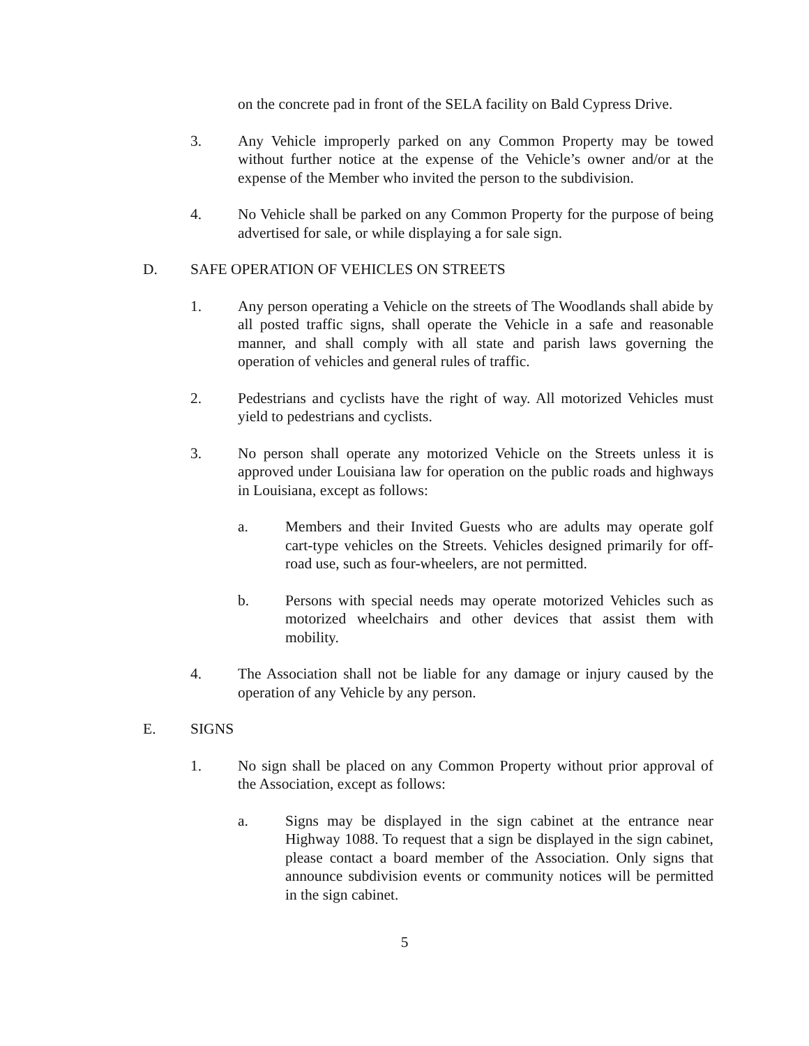on the concrete pad in front of the SELA facility on Bald Cypress Drive.
3. Any Vehicle improperly parked on any Common Property may be towed without further notice at the expense of the Vehicle’s owner and/or at the expense of the Member who invited the person to the subdivision.
4. No Vehicle shall be parked on any Common Property for the purpose of being advertised for sale, or while displaying a for sale sign.
D. SAFE OPERATION OF VEHICLES ON STREETS
1. Any person operating a Vehicle on the streets of The Woodlands shall abide by all posted traffic signs, shall operate the Vehicle in a safe and reasonable manner, and shall comply with all state and parish laws governing the operation of vehicles and general rules of traffic.
2. Pedestrians and cyclists have the right of way. All motorized Vehicles must yield to pedestrians and cyclists.
3. No person shall operate any motorized Vehicle on the Streets unless it is approved under Louisiana law for operation on the public roads and highways in Louisiana, except as follows:
a. Members and their Invited Guests who are adults may operate golf cart-type vehicles on the Streets. Vehicles designed primarily for off-road use, such as four-wheelers, are not permitted.
b. Persons with special needs may operate motorized Vehicles such as motorized wheelchairs and other devices that assist them with mobility.
4. The Association shall not be liable for any damage or injury caused by the operation of any Vehicle by any person.
E. SIGNS
1. No sign shall be placed on any Common Property without prior approval of the Association, except as follows:
a. Signs may be displayed in the sign cabinet at the entrance near Highway 1088. To request that a sign be displayed in the sign cabinet, please contact a board member of the Association. Only signs that announce subdivision events or community notices will be permitted in the sign cabinet.
5